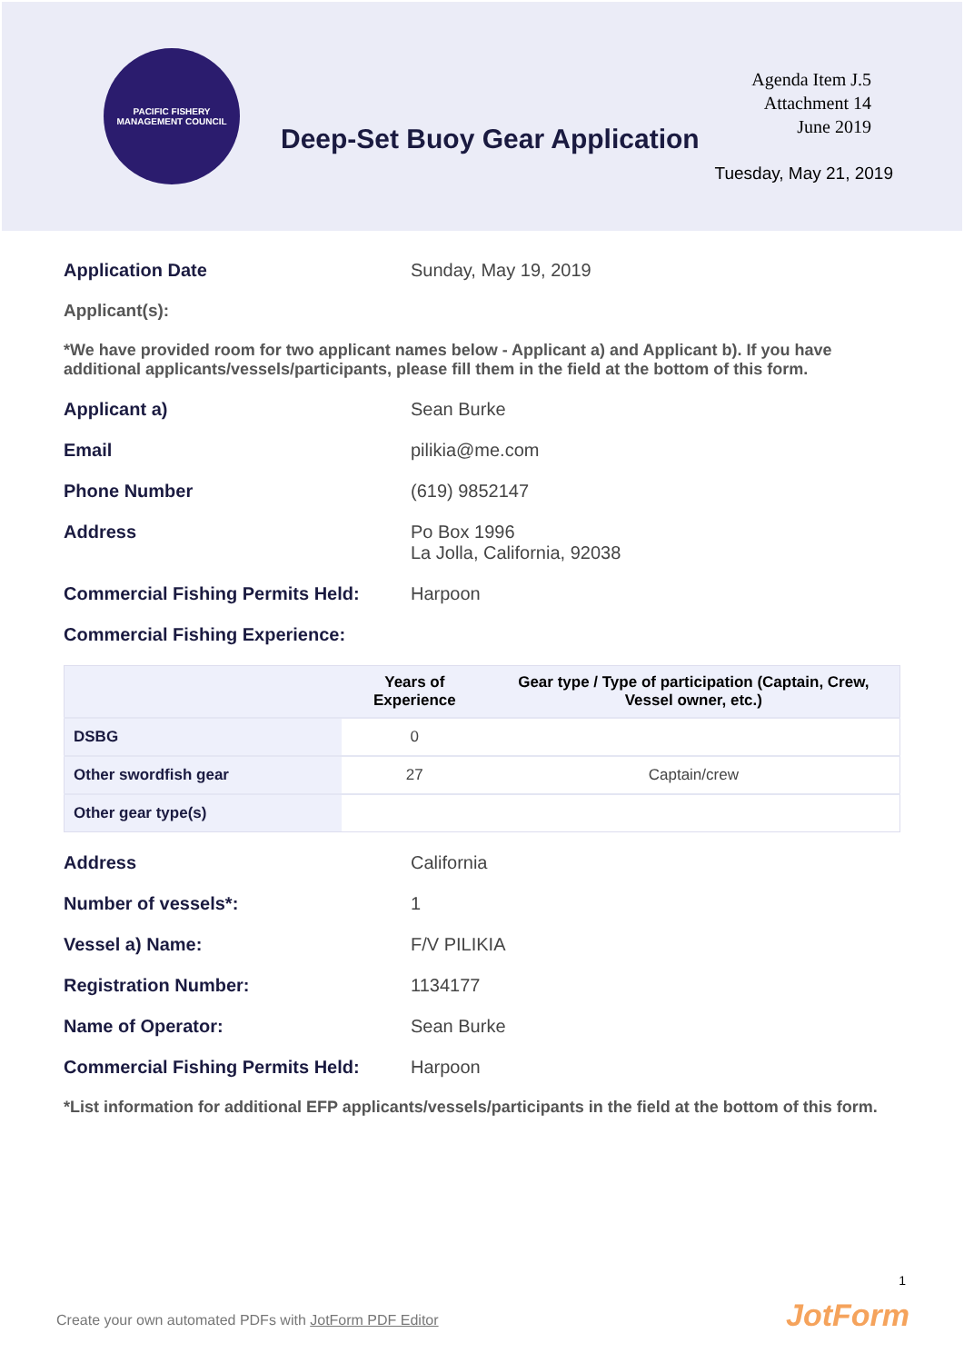PACIFIC FISHERY MANAGEMENT COUNCIL
Deep-Set Buoy Gear Application
Agenda Item J.5
Attachment 14
June 2019
Tuesday, May 21, 2019
Application Date Sunday, May 19, 2019
Applicant(s):
*We have provided room for two applicant names below - Applicant a) and Applicant b). If you have additional applicants/vessels/participants, please fill them in the field at the bottom of this form.
Applicant a) Sean Burke
Email pilikia@me.com
Phone Number (619) 9852147
Address Po Box 1996
La Jolla, California, 92038
Commercial Fishing Permits Held:
Harpoon
Commercial Fishing Experience:
| | Years of Experience | Gear type / Type of participation (Captain, Crew, Vessel owner, etc.) |
| --- | --- | --- |
| DSBG | 0 | |
| Other swordfish gear | 27 | Captain/crew |
| Other gear type(s) | | |
Address California
Number of vessels*: 1
Vessel a) Name: F/V PILIKIA
Registration Number: 1134177
Name of Operator: Sean Burke
Commercial Fishing Permits Held:
Harpoon
*List information for additional EFP applicants/vessels/participants in the field at the bottom of this form.
1
Create your own automated PDFs with JotForm PDF Editor
JotForm